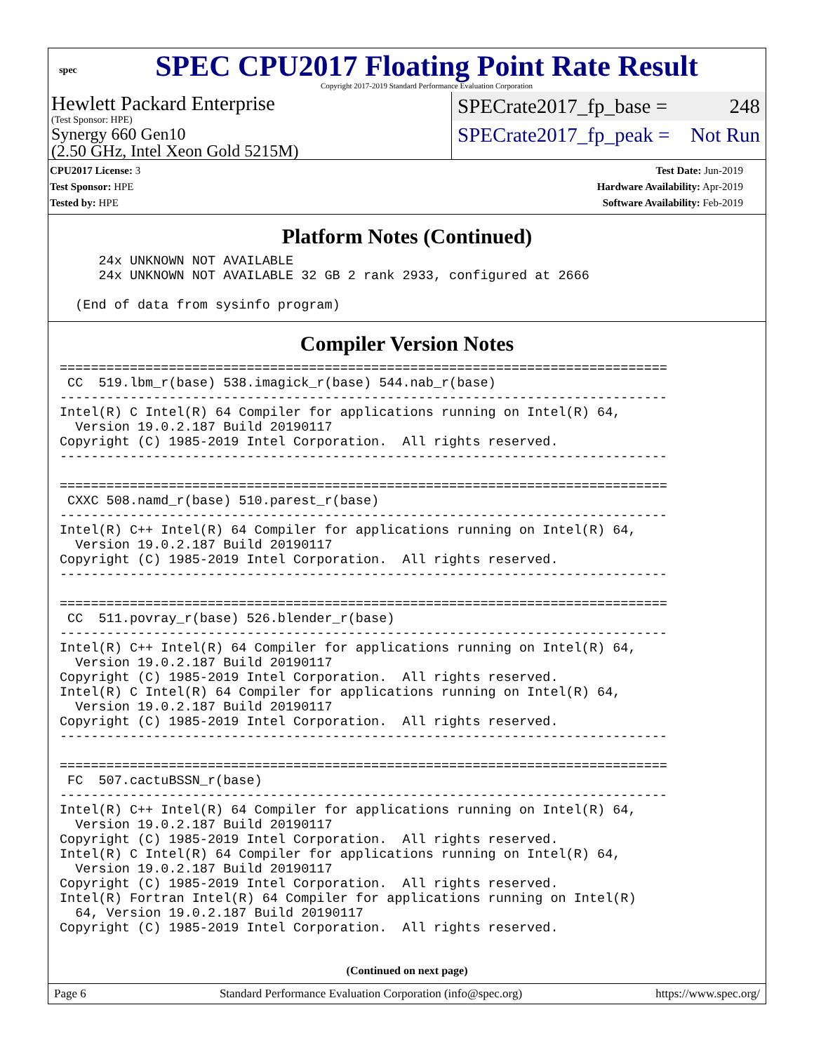spec
SPEC CPU2017 Floating Point Rate Result
Copyright 2017-2019 Standard Performance Evaluation Corporation
Hewlett Packard Enterprise
(Test Sponsor: HPE)
Synergy 660 Gen10
(2.50 GHz, Intel Xeon Gold 5215M)
SPECrate2017_fp_base = 248
SPECrate2017_fp_peak = Not Run
CPU2017 License: 3
Test Sponsor: HPE
Tested by: HPE
Test Date: Jun-2019
Hardware Availability: Apr-2019
Software Availability: Feb-2019
Platform Notes (Continued)
     24x UNKNOWN NOT AVAILABLE
     24x UNKNOWN NOT AVAILABLE 32 GB 2 rank 2933, configured at 2666

  (End of data from sysinfo program)
Compiler Version Notes
==============================================================================
 CC  519.lbm_r(base) 538.imagick_r(base) 544.nab_r(base)
------------------------------------------------------------------------------
Intel(R) C Intel(R) 64 Compiler for applications running on Intel(R) 64,
  Version 19.0.2.187 Build 20190117
Copyright (C) 1985-2019 Intel Corporation.  All rights reserved.
------------------------------------------------------------------------------

==============================================================================
 CXXC 508.namd_r(base) 510.parest_r(base)
------------------------------------------------------------------------------
Intel(R) C++ Intel(R) 64 Compiler for applications running on Intel(R) 64,
  Version 19.0.2.187 Build 20190117
Copyright (C) 1985-2019 Intel Corporation.  All rights reserved.
------------------------------------------------------------------------------

==============================================================================
 CC  511.povray_r(base) 526.blender_r(base)
------------------------------------------------------------------------------
Intel(R) C++ Intel(R) 64 Compiler for applications running on Intel(R) 64,
  Version 19.0.2.187 Build 20190117
Copyright (C) 1985-2019 Intel Corporation.  All rights reserved.
Intel(R) C Intel(R) 64 Compiler for applications running on Intel(R) 64,
  Version 19.0.2.187 Build 20190117
Copyright (C) 1985-2019 Intel Corporation.  All rights reserved.
------------------------------------------------------------------------------

==============================================================================
 FC  507.cactuBSSN_r(base)
------------------------------------------------------------------------------
Intel(R) C++ Intel(R) 64 Compiler for applications running on Intel(R) 64,
  Version 19.0.2.187 Build 20190117
Copyright (C) 1985-2019 Intel Corporation.  All rights reserved.
Intel(R) C Intel(R) 64 Compiler for applications running on Intel(R) 64,
  Version 19.0.2.187 Build 20190117
Copyright (C) 1985-2019 Intel Corporation.  All rights reserved.
Intel(R) Fortran Intel(R) 64 Compiler for applications running on Intel(R)
  64, Version 19.0.2.187 Build 20190117
Copyright (C) 1985-2019 Intel Corporation.  All rights reserved.
(Continued on next page)
Page 6 Standard Performance Evaluation Corporation (info@spec.org) https://www.spec.org/